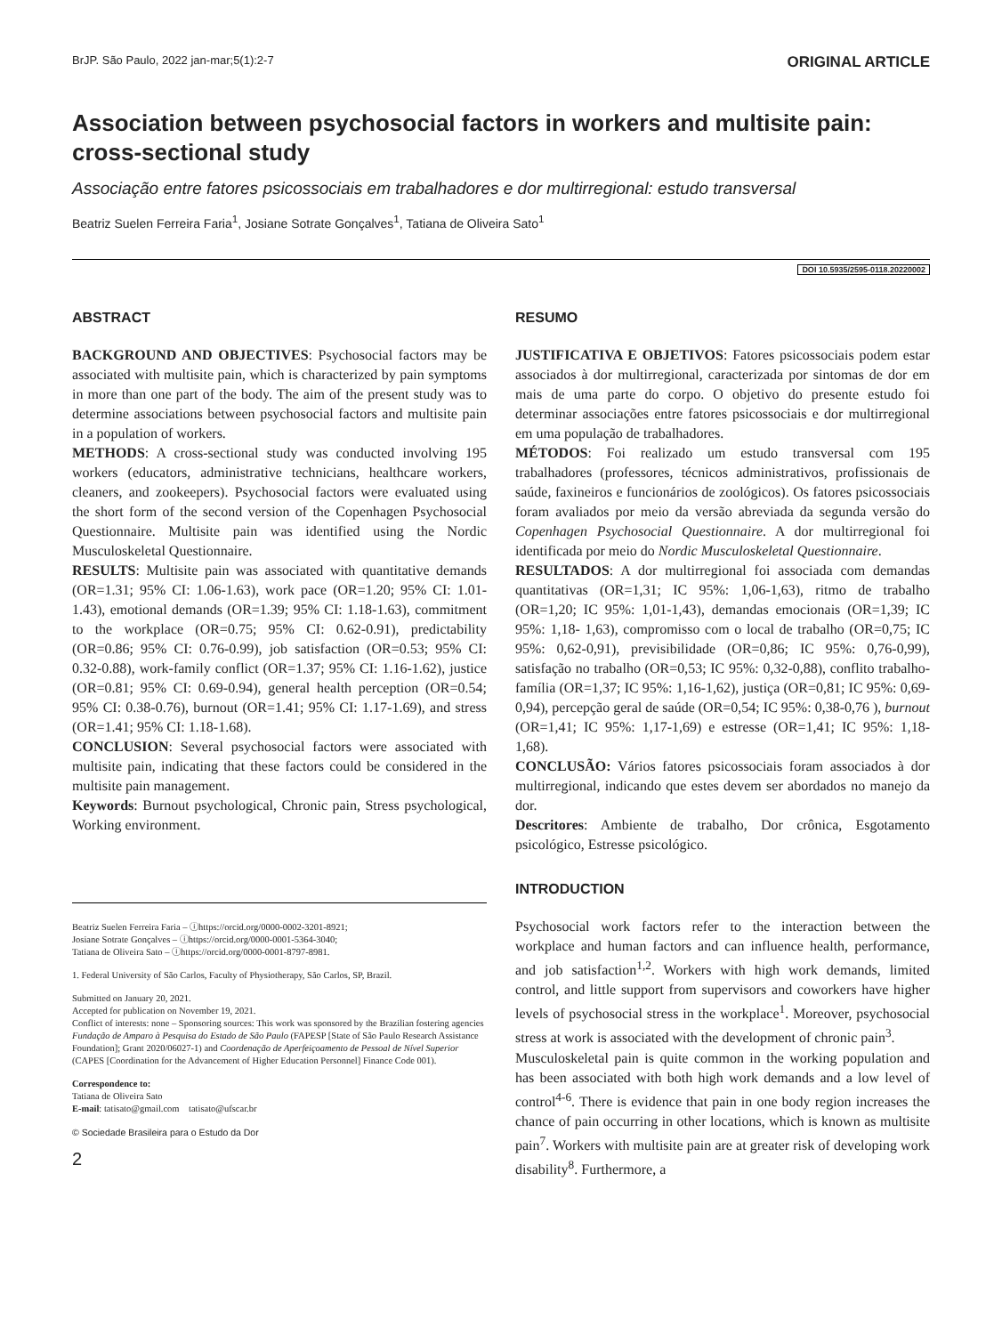BrJP. São Paulo, 2022 jan-mar;5(1):2-7 ORIGINAL ARTICLE
Association between psychosocial factors in workers and multisite pain: cross-sectional study
Associação entre fatores psicossociais em trabalhadores e dor multirregional: estudo transversal
Beatriz Suelen Ferreira Faria<sup>1</sup>, Josiane Sotrate Gonçalves<sup>1</sup>, Tatiana de Oliveira Sato<sup>1</sup>
DOI 10.5935/2595-0118.20220002
ABSTRACT
BACKGROUND AND OBJECTIVES: Psychosocial factors may be associated with multisite pain, which is characterized by pain symptoms in more than one part of the body. The aim of the present study was to determine associations between psychosocial factors and multisite pain in a population of workers.
METHODS: A cross-sectional study was conducted involving 195 workers (educators, administrative technicians, healthcare workers, cleaners, and zookeepers). Psychosocial factors were evaluated using the short form of the second version of the Copenhagen Psychosocial Questionnaire. Multisite pain was identified using the Nordic Musculoskeletal Questionnaire.
RESULTS: Multisite pain was associated with quantitative demands (OR=1.31; 95% CI: 1.06-1.63), work pace (OR=1.20; 95% CI: 1.01-1.43), emotional demands (OR=1.39; 95% CI: 1.18-1.63), commitment to the workplace (OR=0.75; 95% CI: 0.62-0.91), predictability (OR=0.86; 95% CI: 0.76-0.99), job satisfaction (OR=0.53; 95% CI: 0.32-0.88), work-family conflict (OR=1.37; 95% CI: 1.16-1.62), justice (OR=0.81; 95% CI: 0.69-0.94), general health perception (OR=0.54; 95% CI: 0.38-0.76), burnout (OR=1.41; 95% CI: 1.17-1.69), and stress (OR=1.41; 95% CI: 1.18-1.68).
CONCLUSION: Several psychosocial factors were associated with multisite pain, indicating that these factors could be considered in the multisite pain management.
Keywords: Burnout psychological, Chronic pain, Stress psychological, Working environment.
Beatriz Suelen Ferreira Faria – ⓘhttps://orcid.org/0000-0002-3201-8921;
Josiane Sotrate Gonçalves – ⓘhttps://orcid.org/0000-0001-5364-3040;
Tatiana de Oliveira Sato – ⓘhttps://orcid.org/0000-0001-8797-8981.
1. Federal University of São Carlos, Faculty of Physiotherapy, São Carlos, SP, Brazil.
Submitted on January 20, 2021.
Accepted for publication on November 19, 2021.
Conflict of interests: none – Sponsoring sources: This work was sponsored by the Brazilian fostering agencies Fundação de Amparo à Pesquisa do Estado de São Paulo (FAPESP [State of São Paulo Research Assistance Foundation]; Grant 2020/06027-1) and Coordenação de Aperfeiçoamento de Pessoal de Nível Superior (CAPES [Coordination for the Advancement of Higher Education Personnel] Finance Code 001).
Correspondence to:
Tatiana de Oliveira Sato
E-mail: tatisato@gmail.com tatisato@ufscar.br
© Sociedade Brasileira para o Estudo da Dor
2
RESUMO
JUSTIFICATIVA E OBJETIVOS: Fatores psicossociais podem estar associados à dor multirregional, caracterizada por sintomas de dor em mais de uma parte do corpo. O objetivo do presente estudo foi determinar associações entre fatores psicossociais e dor multirregional em uma população de trabalhadores.
MÉTODOS: Foi realizado um estudo transversal com 195 trabalhadores (professores, técnicos administrativos, profissionais de saúde, faxineiros e funcionários de zoológicos). Os fatores psicossociais foram avaliados por meio da versão abreviada da segunda versão do Copenhagen Psychosocial Questionnaire. A dor multirregional foi identificada por meio do Nordic Musculoskeletal Questionnaire.
RESULTADOS: A dor multirregional foi associada com demandas quantitativas (OR=1,31; IC 95%: 1,06-1,63), ritmo de trabalho (OR=1,20; IC 95%: 1,01-1,43), demandas emocionais (OR=1,39; IC 95%: 1,18- 1,63), compromisso com o local de trabalho (OR=0,75; IC 95%: 0,62-0,91), previsibilidade (OR=0,86; IC 95%: 0,76-0,99), satisfação no trabalho (OR=0,53; IC 95%: 0,32-0,88), conflito trabalho-família (OR=1,37; IC 95%: 1,16-1,62), justiça (OR=0,81; IC 95%: 0,69-0,94), percepção geral de saúde (OR=0,54; IC 95%: 0,38-0,76 ), burnout (OR=1,41; IC 95%: 1,17-1,69) e estresse (OR=1,41; IC 95%: 1,18-1,68).
CONCLUSÃO: Vários fatores psicossociais foram associados à dor multirregional, indicando que estes devem ser abordados no manejo da dor.
Descritores: Ambiente de trabalho, Dor crônica, Esgotamento psicológico, Estresse psicológico.
INTRODUCTION
Psychosocial work factors refer to the interaction between the workplace and human factors and can influence health, performance, and job satisfaction<sup>1,2</sup>. Workers with high work demands, limited control, and little support from supervisors and coworkers have higher levels of psychosocial stress in the workplace<sup>1</sup>. Moreover, psychosocial stress at work is associated with the development of chronic pain<sup>3</sup>.
Musculoskeletal pain is quite common in the working population and has been associated with both high work demands and a low level of control<sup>4-6</sup>. There is evidence that pain in one body region increases the chance of pain occurring in other locations, which is known as multisite pain<sup>7</sup>. Workers with multisite pain are at greater risk of developing work disability<sup>8</sup>. Furthermore, a